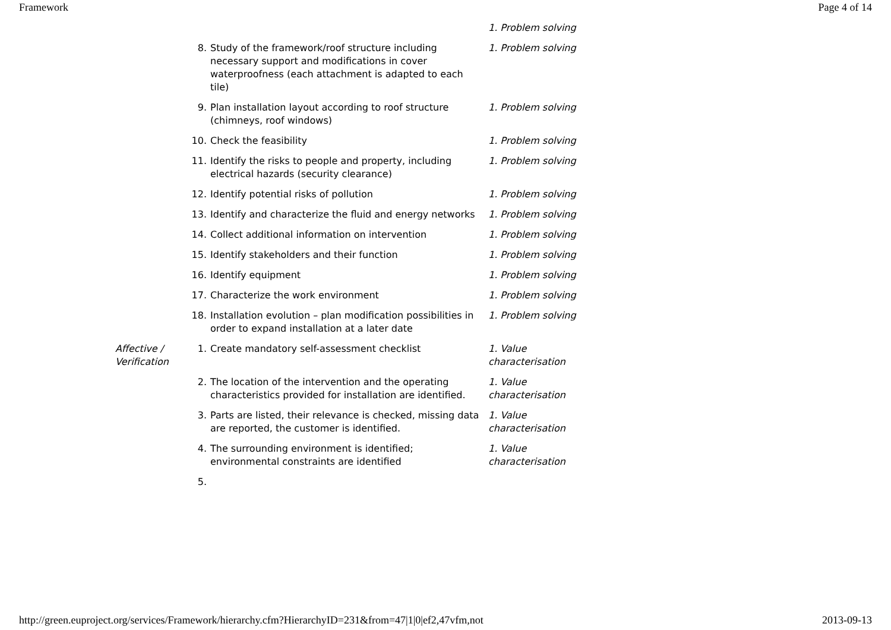Framework Page 4 of 14
| | | | 1. Problem solving |
| | 8. | Study of the framework/roof structure including necessary support and modifications in cover waterproofness (each attachment is adapted to each tile) | 1. Problem solving |
| | 9. | Plan installation layout according to roof structure (chimneys, roof windows) | 1. Problem solving |
| | 10. | Check the feasibility | 1. Problem solving |
| | 11. | Identify the risks to people and property, including electrical hazards (security clearance) | 1. Problem solving |
| | 12. | Identify potential risks of pollution | 1. Problem solving |
| | 13. | Identify and characterize the fluid and energy networks | 1. Problem solving |
| | 14. | Collect additional information on intervention | 1. Problem solving |
| | 15. | Identify stakeholders and their function | 1. Problem solving |
| | 16. | Identify equipment | 1. Problem solving |
| | 17. | Characterize the work environment | 1. Problem solving |
| | 18. | Installation evolution – plan modification possibilities in order to expand installation at a later date | 1. Problem solving |
| Affective / Verification | 1. | Create mandatory self-assessment checklist | 1. Value characterisation |
| | 2. | The location of the intervention and the operating characteristics provided for installation are identified. | 1. Value characterisation |
| | 3. | Parts are listed, their relevance is checked, missing data are reported, the customer is identified. | 1. Value characterisation |
| | 4. | The surrounding environment is identified; environmental constraints are identified | 1. Value characterisation |
| | 5. | | |
http://green.euproject.org/services/Framework/hierarchy.cfm?HierarchyID=231&from=47|1|0|ef2,47vfm,not 2013-09-13